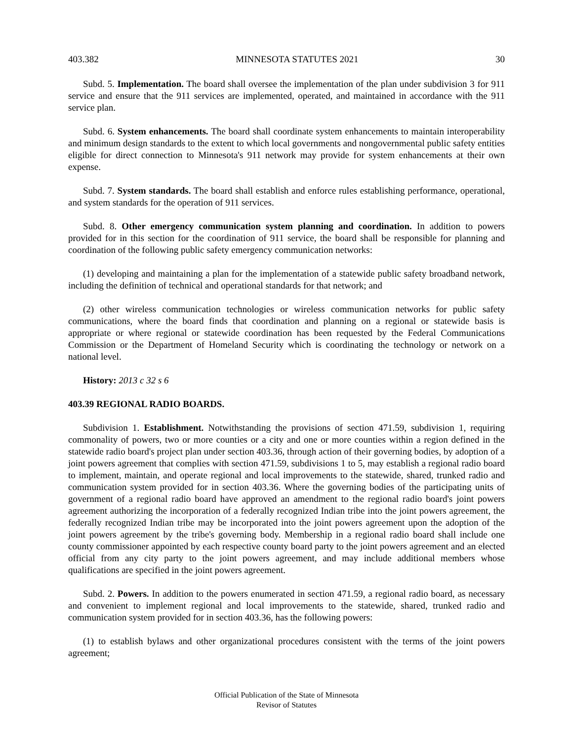403.382 MINNESOTA STATUTES 2021 30
Subd. 5. Implementation. The board shall oversee the implementation of the plan under subdivision 3 for 911 service and ensure that the 911 services are implemented, operated, and maintained in accordance with the 911 service plan.
Subd. 6. System enhancements. The board shall coordinate system enhancements to maintain interoperability and minimum design standards to the extent to which local governments and nongovernmental public safety entities eligible for direct connection to Minnesota's 911 network may provide for system enhancements at their own expense.
Subd. 7. System standards. The board shall establish and enforce rules establishing performance, operational, and system standards for the operation of 911 services.
Subd. 8. Other emergency communication system planning and coordination. In addition to powers provided for in this section for the coordination of 911 service, the board shall be responsible for planning and coordination of the following public safety emergency communication networks:
(1) developing and maintaining a plan for the implementation of a statewide public safety broadband network, including the definition of technical and operational standards for that network; and
(2) other wireless communication technologies or wireless communication networks for public safety communications, where the board finds that coordination and planning on a regional or statewide basis is appropriate or where regional or statewide coordination has been requested by the Federal Communications Commission or the Department of Homeland Security which is coordinating the technology or network on a national level.
History: 2013 c 32 s 6
403.39 REGIONAL RADIO BOARDS.
Subdivision 1. Establishment. Notwithstanding the provisions of section 471.59, subdivision 1, requiring commonality of powers, two or more counties or a city and one or more counties within a region defined in the statewide radio board's project plan under section 403.36, through action of their governing bodies, by adoption of a joint powers agreement that complies with section 471.59, subdivisions 1 to 5, may establish a regional radio board to implement, maintain, and operate regional and local improvements to the statewide, shared, trunked radio and communication system provided for in section 403.36. Where the governing bodies of the participating units of government of a regional radio board have approved an amendment to the regional radio board's joint powers agreement authorizing the incorporation of a federally recognized Indian tribe into the joint powers agreement, the federally recognized Indian tribe may be incorporated into the joint powers agreement upon the adoption of the joint powers agreement by the tribe's governing body. Membership in a regional radio board shall include one county commissioner appointed by each respective county board party to the joint powers agreement and an elected official from any city party to the joint powers agreement, and may include additional members whose qualifications are specified in the joint powers agreement.
Subd. 2. Powers. In addition to the powers enumerated in section 471.59, a regional radio board, as necessary and convenient to implement regional and local improvements to the statewide, shared, trunked radio and communication system provided for in section 403.36, has the following powers:
(1) to establish bylaws and other organizational procedures consistent with the terms of the joint powers agreement;
Official Publication of the State of Minnesota
Revisor of Statutes